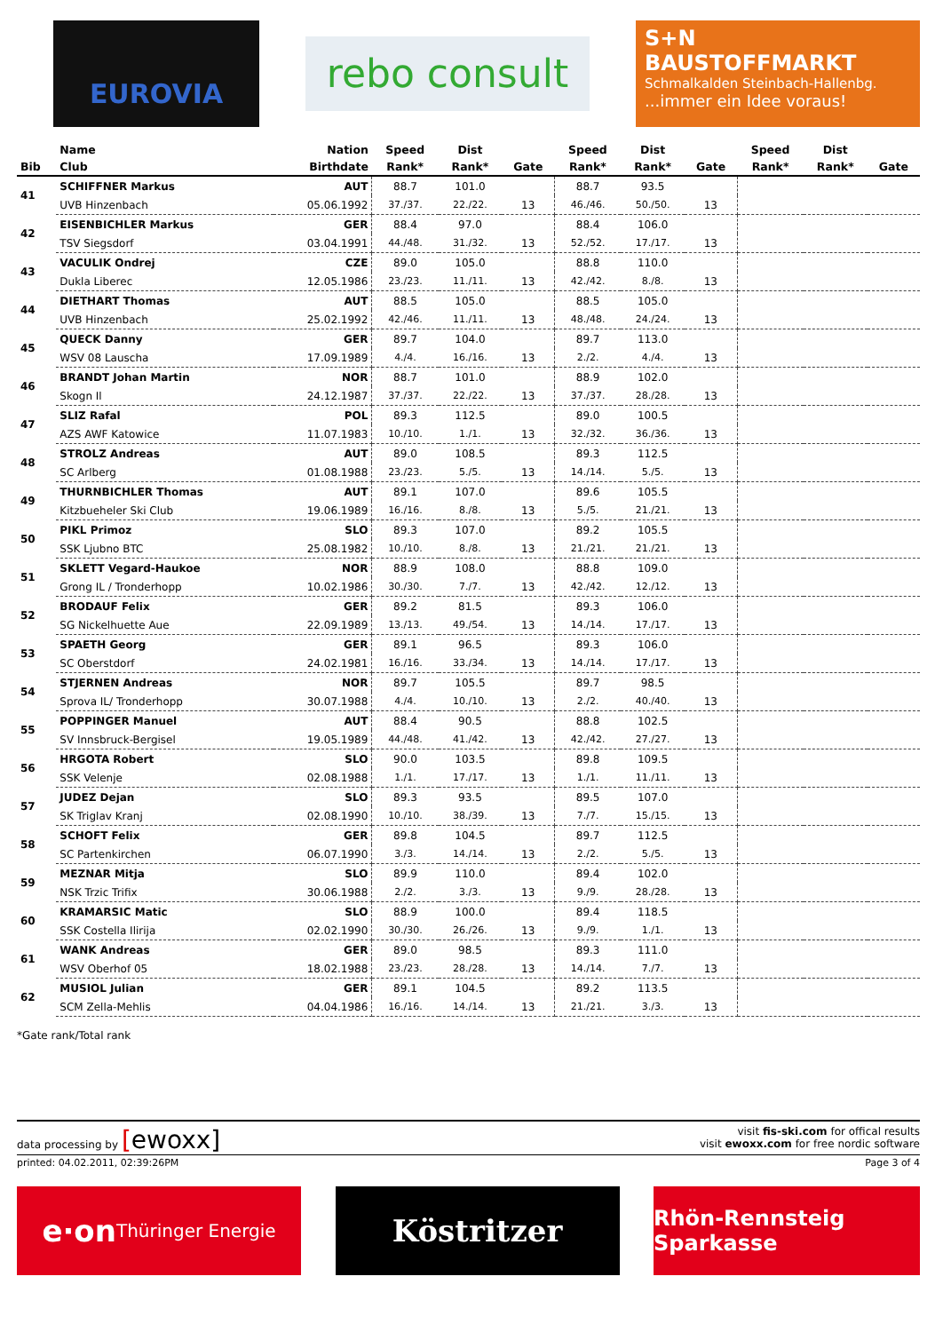EUROVIA
rebo consult
S+N BAUSTOFFMARKT
Schmalkalden Steinbach-Hallenbg.
...immer ein Idee voraus!
| | Name | Nation | Speed | Dist | | Speed | Dist | | Speed | Dist | |
| --- | --- | --- | --- | --- | --- | --- | --- | --- | --- | --- | --- |
| Bib | Club | Birthdate | Rank* | Rank* | Gate | Rank* | Rank* | Gate | Rank* | Rank* | Gate |
| 41 | SCHIFFNER Markus | AUT | 88.7 | 101.0 | | 88.7 | 93.5 | | | | |
| | UVB Hinzenbach | 05.06.1992 | 37./37. | 22./22. | 13 | 46./46. | 50./50. | 13 | | | |
| 42 | EISENBICHLER Markus | GER | 88.4 | 97.0 | | 88.4 | 106.0 | | | | |
| | TSV Siegsdorf | 03.04.1991 | 44./48. | 31./32. | 13 | 52./52. | 17./17. | 13 | | | |
| 43 | VACULIK Ondrej | CZE | 89.0 | 105.0 | | 88.8 | 110.0 | | | | |
| | Dukla Liberec | 12.05.1986 | 23./23. | 11./11. | 13 | 42./42. | 8./8. | 13 | | | |
| 44 | DIETHART Thomas | AUT | 88.5 | 105.0 | | 88.5 | 105.0 | | | | |
| | UVB Hinzenbach | 25.02.1992 | 42./46. | 11./11. | 13 | 48./48. | 24./24. | 13 | | | |
| 45 | QUECK Danny | GER | 89.7 | 104.0 | | 89.7 | 113.0 | | | | |
| | WSV 08 Lauscha | 17.09.1989 | 4./4. | 16./16. | 13 | 2./2. | 4./4. | 13 | | | |
| 46 | BRANDT Johan Martin | NOR | 88.7 | 101.0 | | 88.9 | 102.0 | | | | |
| | Skogn Il | 24.12.1987 | 37./37. | 22./22. | 13 | 37./37. | 28./28. | 13 | | | |
| 47 | SLIZ Rafal | POL | 89.3 | 112.5 | | 89.0 | 100.5 | | | | |
| | AZS AWF Katowice | 11.07.1983 | 10./10. | 1./1. | 13 | 32./32. | 36./36. | 13 | | | |
| 48 | STROLZ Andreas | AUT | 89.0 | 108.5 | | 89.3 | 112.5 | | | | |
| | SC Arlberg | 01.08.1988 | 23./23. | 5./5. | 13 | 14./14. | 5./5. | 13 | | | |
| 49 | THURNBICHLER Thomas | AUT | 89.1 | 107.0 | | 89.6 | 105.5 | | | | |
| | Kitzbueheler Ski Club | 19.06.1989 | 16./16. | 8./8. | 13 | 5./5. | 21./21. | 13 | | | |
| 50 | PIKL Primoz | SLO | 89.3 | 107.0 | | 89.2 | 105.5 | | | | |
| | SSK Ljubno BTC | 25.08.1982 | 10./10. | 8./8. | 13 | 21./21. | 21./21. | 13 | | | |
| 51 | SKLETT Vegard-Haukoe | NOR | 88.9 | 108.0 | | 88.8 | 109.0 | | | | |
| | Grong IL / Tronderhopp | 10.02.1986 | 30./30. | 7./7. | 13 | 42./42. | 12./12. | 13 | | | |
| 52 | BRODAUF Felix | GER | 89.2 | 81.5 | | 89.3 | 106.0 | | | | |
| | SG Nickelhuette Aue | 22.09.1989 | 13./13. | 49./54. | 13 | 14./14. | 17./17. | 13 | | | |
| 53 | SPAETH Georg | GER | 89.1 | 96.5 | | 89.3 | 106.0 | | | | |
| | SC Oberstdorf | 24.02.1981 | 16./16. | 33./34. | 13 | 14./14. | 17./17. | 13 | | | |
| 54 | STJERNEN Andreas | NOR | 89.7 | 105.5 | | 89.7 | 98.5 | | | | |
| | Sprova IL/ Tronderhopp | 30.07.1988 | 4./4. | 10./10. | 13 | 2./2. | 40./40. | 13 | | | |
| 55 | POPPINGER Manuel | AUT | 88.4 | 90.5 | | 88.8 | 102.5 | | | | |
| | SV Innsbruck-Bergisel | 19.05.1989 | 44./48. | 41./42. | 13 | 42./42. | 27./27. | 13 | | | |
| 56 | HRGOTA Robert | SLO | 90.0 | 103.5 | | 89.8 | 109.5 | | | | |
| | SSK Velenje | 02.08.1988 | 1./1. | 17./17. | 13 | 1./1. | 11./11. | 13 | | | |
| 57 | JUDEZ Dejan | SLO | 89.3 | 93.5 | | 89.5 | 107.0 | | | | |
| | SK Triglav Kranj | 02.08.1990 | 10./10. | 38./39. | 13 | 7./7. | 15./15. | 13 | | | |
| 58 | SCHOFT Felix | GER | 89.8 | 104.5 | | 89.7 | 112.5 | | | | |
| | SC Partenkirchen | 06.07.1990 | 3./3. | 14./14. | 13 | 2./2. | 5./5. | 13 | | | |
| 59 | MEZNAR Mitja | SLO | 89.9 | 110.0 | | 89.4 | 102.0 | | | | |
| | NSK Trzic Trifix | 30.06.1988 | 2./2. | 3./3. | 13 | 9./9. | 28./28. | 13 | | | |
| 60 | KRAMARSIC Matic | SLO | 88.9 | 100.0 | | 89.4 | 118.5 | | | | |
| | SSK Costella Ilirija | 02.02.1990 | 30./30. | 26./26. | 13 | 9./9. | 1./1. | 13 | | | |
| 61 | WANK Andreas | GER | 89.0 | 98.5 | | 89.3 | 111.0 | | | | |
| | WSV Oberhof 05 | 18.02.1988 | 23./23. | 28./28. | 13 | 14./14. | 7./7. | 13 | | | |
| 62 | MUSIOL Julian | GER | 89.1 | 104.5 | | 89.2 | 113.5 | | | | |
| | SCM Zella-Mehlis | 04.04.1986 | 16./16. | 14./14. | 13 | 21./21. | 3./3. | 13 | | | |
*Gate rank/Total rank
data processing by [ewoxx]
visit fis-ski.com for offical results
visit ewoxx.com for free nordic software
printed: 04.02.2011, 02:39:26PM Page 3 of 4
e·on Thüringer Energie
Köstritzer
Rhön-Rennsteig Sparkasse